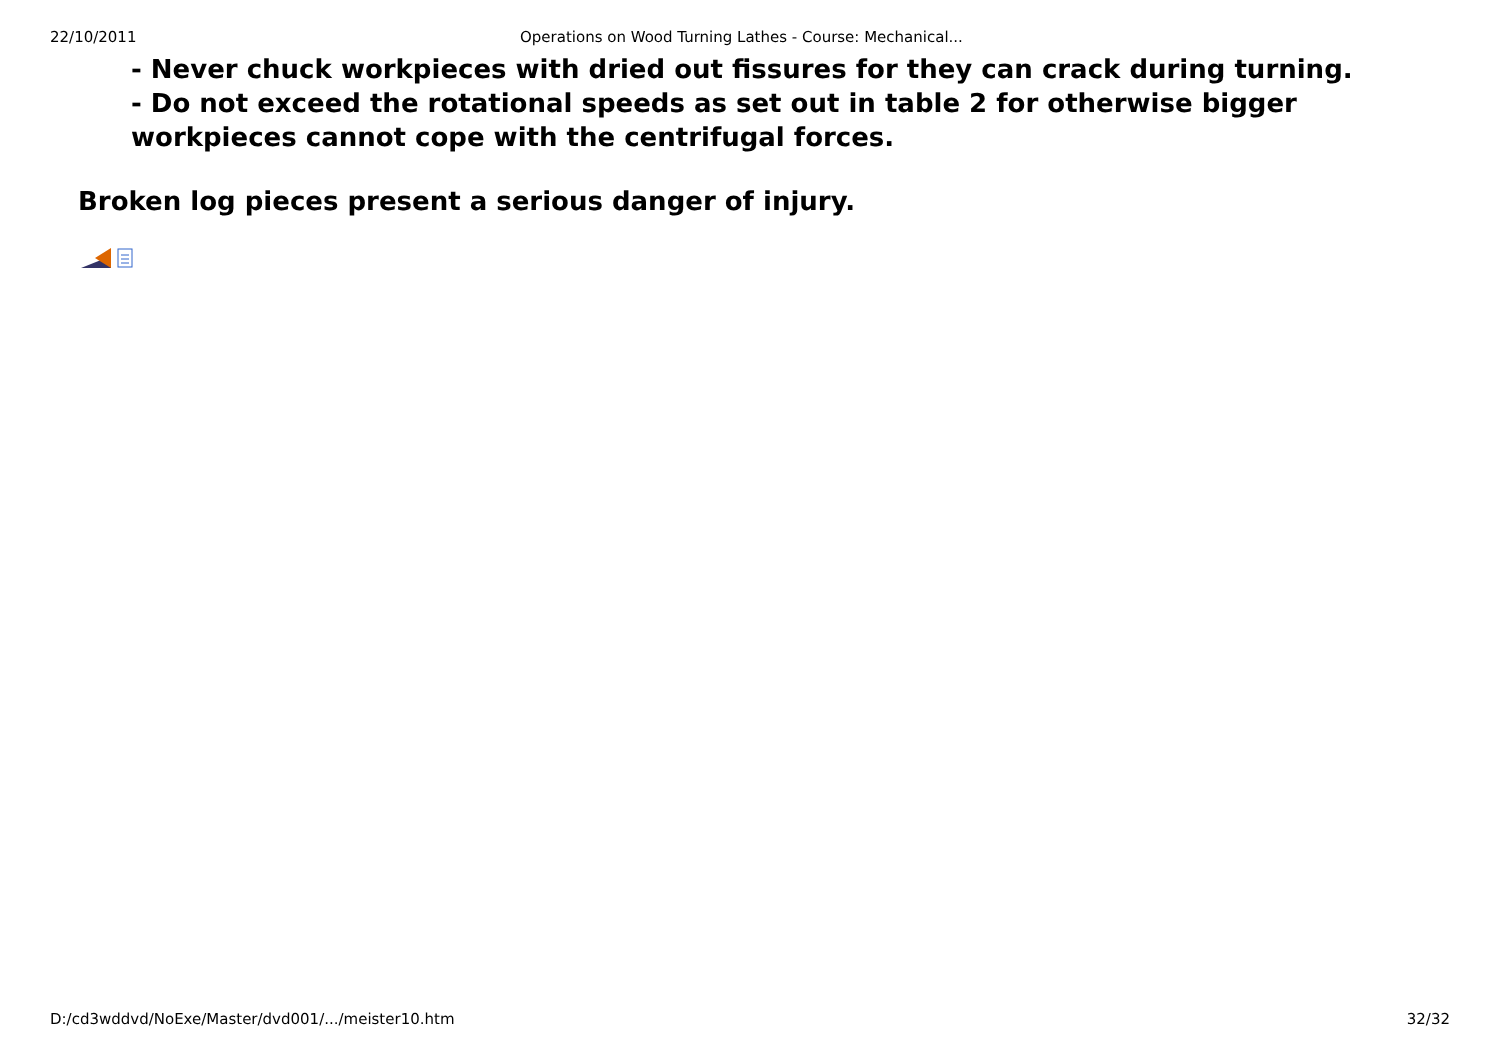22/10/2011 Operations on Wood Turning Lathes - Course: Mechanical...
- Never chuck workpieces with dried out fissures for they can crack during turning.
- Do not exceed the rotational speeds as set out in table 2 for otherwise bigger workpieces cannot cope with the centrifugal forces.
Broken log pieces present a serious danger of injury.
D:/cd3wddvd/NoExe/Master/dvd001/.../meister10.htm 32/32